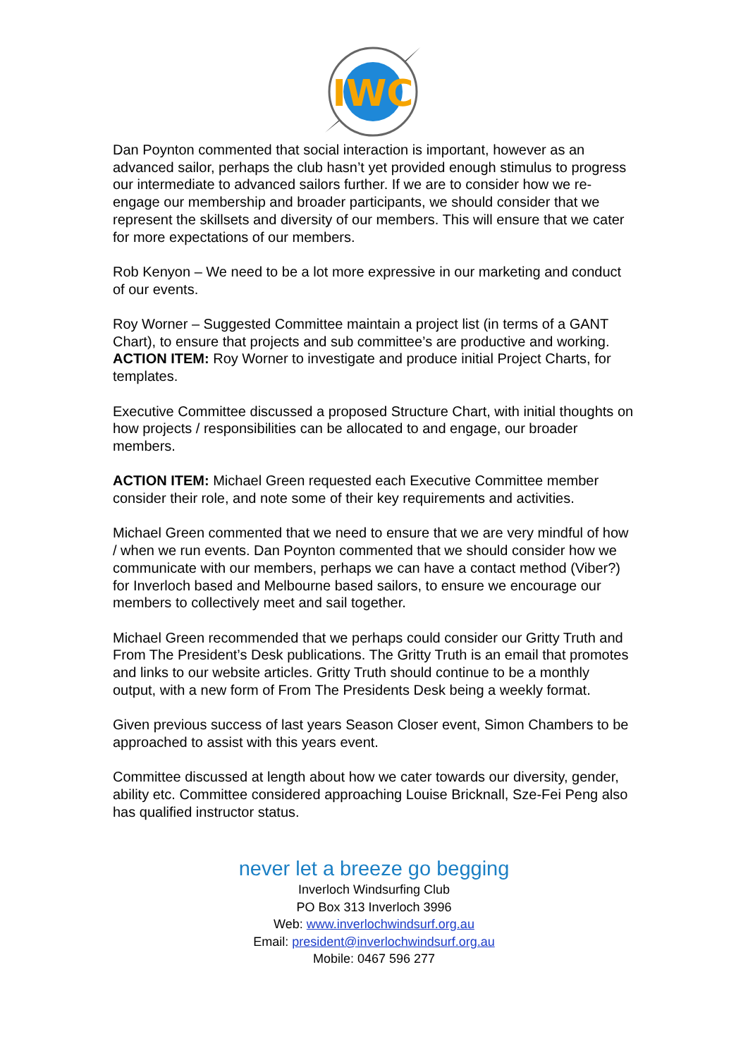IWC
Dan Poynton commented that social interaction is important, however as an advanced sailor, perhaps the club hasn’t yet provided enough stimulus to progress our intermediate to advanced sailors further. If we are to consider how we re-engage our membership and broader participants, we should consider that we represent the skillsets and diversity of our members. This will ensure that we cater for more expectations of our members.
Rob Kenyon – We need to be a lot more expressive in our marketing and conduct of our events.
Roy Worner – Suggested Committee maintain a project list (in terms of a GANT Chart), to ensure that projects and sub committee’s are productive and working.
ACTION ITEM: Roy Worner to investigate and produce initial Project Charts, for templates.
Executive Committee discussed a proposed Structure Chart, with initial thoughts on how projects / responsibilities can be allocated to and engage, our broader members.
ACTION ITEM: Michael Green requested each Executive Committee member consider their role, and note some of their key requirements and activities.
Michael Green commented that we need to ensure that we are very mindful of how / when we run events. Dan Poynton commented that we should consider how we communicate with our members, perhaps we can have a contact method (Viber?) for Inverloch based and Melbourne based sailors, to ensure we encourage our members to collectively meet and sail together.
Michael Green recommended that we perhaps could consider our Gritty Truth and From The President’s Desk publications. The Gritty Truth is an email that promotes and links to our website articles. Gritty Truth should continue to be a monthly output, with a new form of From The Presidents Desk being a weekly format.
Given previous success of last years Season Closer event, Simon Chambers to be approached to assist with this years event.
Committee discussed at length about how we cater towards our diversity, gender, ability etc. Committee considered approaching Louise Bricknall, Sze-Fei Peng also has qualified instructor status.
never let a breeze go begging
Inverloch Windsurfing Club
PO Box 313 Inverloch 3996
Web: www.inverlochwindsurf.org.au
Email: president@inverlochwindsurf.org.au
Mobile: 0467 596 277